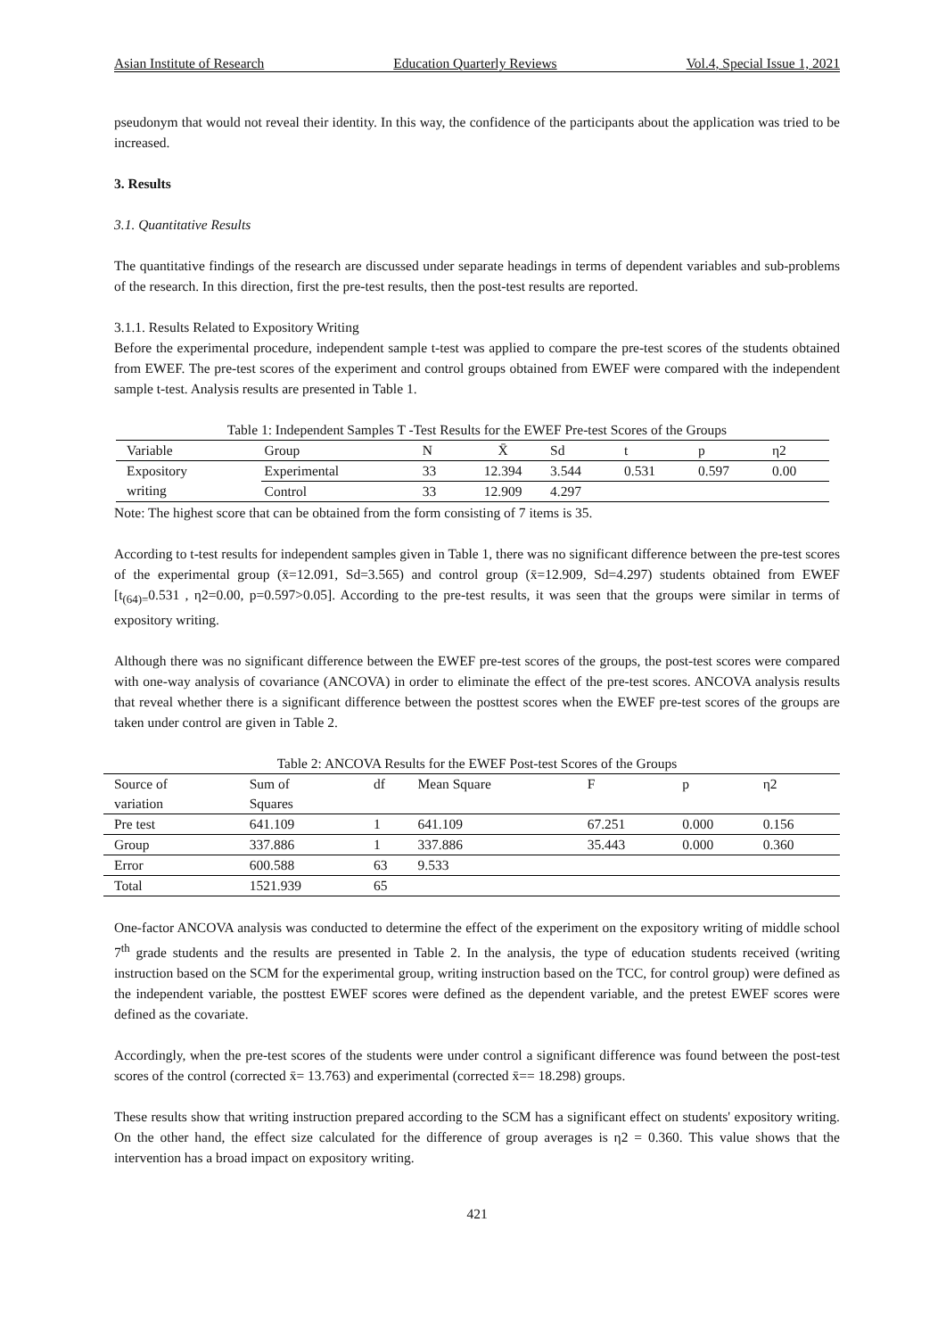Asian Institute of Research Education Quarterly Reviews Vol.4, Special Issue 1, 2021
pseudonym that would not reveal their identity. In this way, the confidence of the participants about the application was tried to be increased.
3. Results
3.1. Quantitative Results
The quantitative findings of the research are discussed under separate headings in terms of dependent variables and sub-problems of the research. In this direction, first the pre-test results, then the post-test results are reported.
3.1.1. Results Related to Expository Writing
Before the experimental procedure, independent sample t-test was applied to compare the pre-test scores of the students obtained from EWEF. The pre-test scores of the experiment and control groups obtained from EWEF were compared with the independent sample t-test. Analysis results are presented in Table 1.
Table 1: Independent Samples T -Test Results for the EWEF Pre-test Scores of the Groups
| Variable | Group | N | X̄ | Sd | t | p | η2 |
| --- | --- | --- | --- | --- | --- | --- | --- |
| Expository writing | Experimental | 33 | 12.394 | 3.544 | 0.531 | 0.597 | 0.00 |
| | Control | 33 | 12.909 | 4.297 | | | |
Note: The highest score that can be obtained from the form consisting of 7 items is 35.
According to t-test results for independent samples given in Table 1, there was no significant difference between the pre-test scores of the experimental group (x̄=12.091, Sd=3.565) and control group (x̄=12.909, Sd=4.297) students obtained from EWEF [t<sub>(64)=</sub>0.531 , η2=0.00, p=0.597>0.05]. According to the pre-test results, it was seen that the groups were similar in terms of expository writing.
Although there was no significant difference between the EWEF pre-test scores of the groups, the post-test scores were compared with one-way analysis of covariance (ANCOVA) in order to eliminate the effect of the pre-test scores. ANCOVA analysis results that reveal whether there is a significant difference between the posttest scores when the EWEF pre-test scores of the groups are taken under control are given in Table 2.
Table 2: ANCOVA Results for the EWEF Post-test Scores of the Groups
| Source of variation | Sum of Squares | df | Mean Square | F | p | η2 |
| --- | --- | --- | --- | --- | --- | --- |
| Pre test | 641.109 | 1 | 641.109 | 67.251 | 0.000 | 0.156 |
| Group | 337.886 | 1 | 337.886 | 35.443 | 0.000 | 0.360 |
| Error | 600.588 | 63 | 9.533 | | | |
| Total | 1521.939 | 65 | | | | |
One-factor ANCOVA analysis was conducted to determine the effect of the experiment on the expository writing of middle school 7<sup>th</sup> grade students and the results are presented in Table 2. In the analysis, the type of education students received (writing instruction based on the SCM for the experimental group, writing instruction based on the TCC, for control group) were defined as the independent variable, the posttest EWEF scores were defined as the dependent variable, and the pretest EWEF scores were defined as the covariate.
Accordingly, when the pre-test scores of the students were under control a significant difference was found between the post-test scores of the control (corrected x̄= 13.763) and experimental (corrected x̄== 18.298) groups.
These results show that writing instruction prepared according to the SCM has a significant effect on students' expository writing. On the other hand, the effect size calculated for the difference of group averages is η2 = 0.360. This value shows that the intervention has a broad impact on expository writing.
421